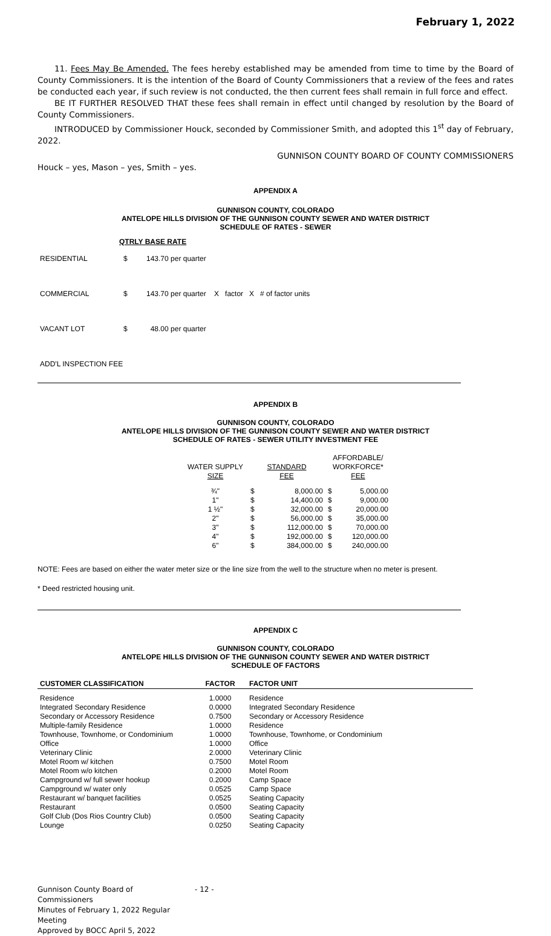February 1, 2022
11. Fees May Be Amended. The fees hereby established may be amended from time to time by the Board of County Commissioners. It is the intention of the Board of County Commissioners that a review of the fees and rates be conducted each year, if such review is not conducted, the then current fees shall remain in full force and effect.
BE IT FURTHER RESOLVED THAT these fees shall remain in effect until changed by resolution by the Board of County Commissioners.
INTRODUCED by Commissioner Houck, seconded by Commissioner Smith, and adopted this 1<sup>st</sup> day of February, 2022.
GUNNISON COUNTY BOARD OF COUNTY COMMISSIONERS
Houck – yes, Mason – yes, Smith – yes.
APPENDIX A
GUNNISON COUNTY, COLORADO
ANTELOPE HILLS DIVISION OF THE GUNNISON COUNTY SEWER AND WATER DISTRICT
SCHEDULE OF RATES - SEWER
QTRLY BASE RATE
| RESIDENTIAL | $ | 143.70 per quarter |
| COMMERCIAL | $ | 143.70 per quarter X factor X # of factor units |
| VACANT LOT | $ | 48.00 per quarter |
| ADD'L INSPECTION FEE | | |
APPENDIX B
GUNNISON COUNTY, COLORADO
ANTELOPE HILLS DIVISION OF THE GUNNISON COUNTY SEWER AND WATER DISTRICT
SCHEDULE OF RATES - SEWER UTILITY INVESTMENT FEE
| WATER SUPPLY SIZE | STANDARD FEE | | AFFORDABLE/ WORKFORCE* FEE | |
| --- | --- | --- | --- | --- |
| ¾" | $ | 8,000.00 | $ | 5,000.00 |
| 1" | $ | 14,400.00 | $ | 9,000.00 |
| 1 ½" | $ | 32,000.00 | $ | 20,000.00 |
| 2" | $ | 56,000.00 | $ | 35,000.00 |
| 3" | $ | 112,000.00 | $ | 70,000.00 |
| 4" | $ | 192,000.00 | $ | 120,000.00 |
| 6" | $ | 384,000.00 | $ | 240,000.00 |
NOTE: Fees are based on either the water meter size or the line size from the well to the structure when no meter is present.
* Deed restricted housing unit.
APPENDIX C
GUNNISON COUNTY, COLORADO
ANTELOPE HILLS DIVISION OF THE GUNNISON COUNTY SEWER AND WATER DISTRICT
SCHEDULE OF FACTORS
| CUSTOMER CLASSIFICATION | FACTOR | FACTOR UNIT |
| --- | --- | --- |
| Residence | 1.0000 | Residence |
| Integrated Secondary Residence | 0.0000 | Integrated Secondary Residence |
| Secondary or Accessory Residence | 0.7500 | Secondary or Accessory Residence |
| Multiple-family Residence | 1.0000 | Residence |
| Townhouse, Townhome, or Condominium | 1.0000 | Townhouse, Townhome, or Condominium |
| Office | 1.0000 | Office |
| Veterinary Clinic | 2.0000 | Veterinary Clinic |
| Motel Room w/ kitchen | 0.7500 | Motel Room |
| Motel Room w/o kitchen | 0.2000 | Motel Room |
| Campground w/ full sewer hookup | 0.2000 | Camp Space |
| Campground w/ water only | 0.0525 | Camp Space |
| Restaurant w/ banquet facilities | 0.0525 | Seating Capacity |
| Restaurant | 0.0500 | Seating Capacity |
| Golf Club (Dos Rios Country Club) | 0.0500 | Seating Capacity |
| Lounge | 0.0250 | Seating Capacity |
Gunnison County Board of Commissioners
Minutes of February 1, 2022 Regular Meeting
Approved by BOCC April 5, 2022
- 12 -